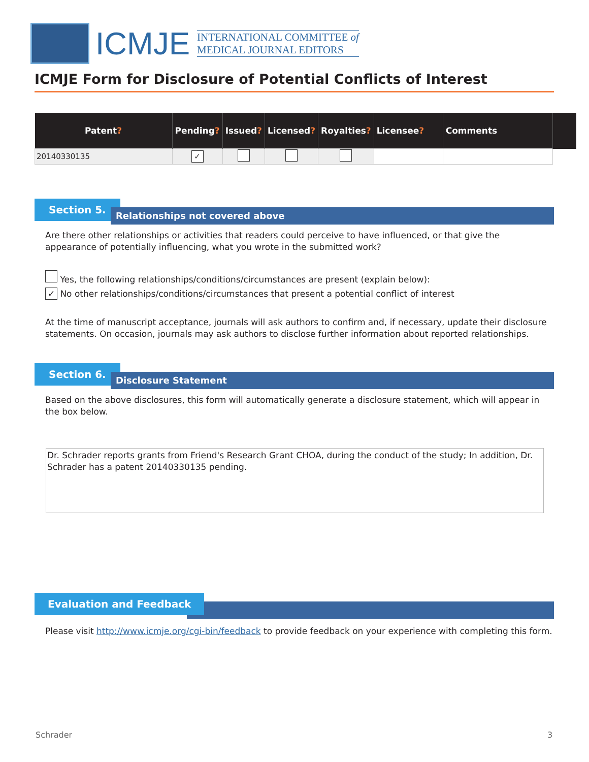ICMJE
INTERNATIONAL COMMITTEE of
MEDICAL JOURNAL EDITORS
ICMJE Form for Disclosure of Potential Conflicts of Interest
| Patent ? | Pending ? | Issued ? | Licensed ? | Royalties ? | Licensee ? | Comments | |
| --- | --- | --- | --- | --- | --- | --- | --- |
| 20140330135 | ✓ | | | | | | |
Section 5.
Relationships not covered above
Are there other relationships or activities that readers could perceive to have influenced, or that give the appearance of potentially influencing, what you wrote in the submitted work?
Yes, the following relationships/conditions/circumstances are present (explain below):
✓ No other relationships/conditions/circumstances that present a potential conflict of interest
At the time of manuscript acceptance, journals will ask authors to confirm and, if necessary, update their disclosure statements. On occasion, journals may ask authors to disclose further information about reported relationships.
Section 6.
Disclosure Statement
Based on the above disclosures, this form will automatically generate a disclosure statement, which will appear in the box below.
Dr. Schrader reports grants from Friend's Research Grant CHOA, during the conduct of the study; In addition, Dr. Schrader has a patent 20140330135 pending.
Evaluation and Feedback
Please visit http://www.icmje.org/cgi-bin/feedback to provide feedback on your experience with completing this form.
Schrader 3